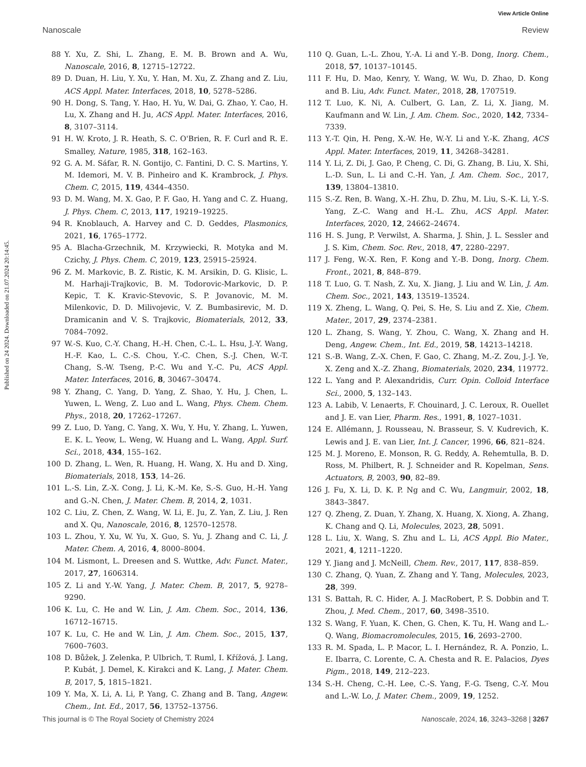View Article Online
Nanoscale Review
Published on 24 2024. Downloaded on 21.07.2024 20:14:45.
88 Y. Xu, Z. Shi, L. Zhang, E. M. B. Brown and A. Wu, Nanoscale, 2016, 8, 12715–12722.
89 D. Duan, H. Liu, Y. Xu, Y. Han, M. Xu, Z. Zhang and Z. Liu, ACS Appl. Mater. Interfaces, 2018, 10, 5278–5286.
90 H. Dong, S. Tang, Y. Hao, H. Yu, W. Dai, G. Zhao, Y. Cao, H. Lu, X. Zhang and H. Ju, ACS Appl. Mater. Interfaces, 2016, 8, 3107–3114.
91 H. W. Kroto, J. R. Heath, S. C. O'Brien, R. F. Curl and R. E. Smalley, Nature, 1985, 318, 162–163.
92 G. A. M. Sáfar, R. N. Gontijo, C. Fantini, D. C. S. Martins, Y. M. Idemori, M. V. B. Pinheiro and K. Krambrock, J. Phys. Chem. C, 2015, 119, 4344–4350.
93 D. M. Wang, M. X. Gao, P. F. Gao, H. Yang and C. Z. Huang, J. Phys. Chem. C, 2013, 117, 19219–19225.
94 R. Knoblauch, A. Harvey and C. D. Geddes, Plasmonics, 2021, 16, 1765–1772.
95 A. Blacha-Grzechnik, M. Krzywiecki, R. Motyka and M. Czichy, J. Phys. Chem. C, 2019, 123, 25915–25924.
96 Z. M. Markovic, B. Z. Ristic, K. M. Arsikin, D. G. Klisic, L. M. Harhaji-Trajkovic, B. M. Todorovic-Markovic, D. P. Kepic, T. K. Kravic-Stevovic, S. P. Jovanovic, M. M. Milenkovic, D. D. Milivojevic, V. Z. Bumbasirevic, M. D. Dramicanin and V. S. Trajkovic, Biomaterials, 2012, 33, 7084–7092.
97 W.-S. Kuo, C.-Y. Chang, H.-H. Chen, C.-L. L. Hsu, J.-Y. Wang, H.-F. Kao, L. C.-S. Chou, Y.-C. Chen, S.-J. Chen, W.-T. Chang, S.-W. Tseng, P.-C. Wu and Y.-C. Pu, ACS Appl. Mater. Interfaces, 2016, 8, 30467–30474.
98 Y. Zhang, C. Yang, D. Yang, Z. Shao, Y. Hu, J. Chen, L. Yuwen, L. Weng, Z. Luo and L. Wang, Phys. Chem. Chem. Phys., 2018, 20, 17262–17267.
99 Z. Luo, D. Yang, C. Yang, X. Wu, Y. Hu, Y. Zhang, L. Yuwen, E. K. L. Yeow, L. Weng, W. Huang and L. Wang, Appl. Surf. Sci., 2018, 434, 155–162.
100 D. Zhang, L. Wen, R. Huang, H. Wang, X. Hu and D. Xing, Biomaterials, 2018, 153, 14–26.
101 L.-S. Lin, Z.-X. Cong, J. Li, K.-M. Ke, S.-S. Guo, H.-H. Yang and G.-N. Chen, J. Mater. Chem. B, 2014, 2, 1031.
102 C. Liu, Z. Chen, Z. Wang, W. Li, E. Ju, Z. Yan, Z. Liu, J. Ren and X. Qu, Nanoscale, 2016, 8, 12570–12578.
103 L. Zhou, Y. Xu, W. Yu, X. Guo, S. Yu, J. Zhang and C. Li, J. Mater. Chem. A, 2016, 4, 8000–8004.
104 M. Lismont, L. Dreesen and S. Wuttke, Adv. Funct. Mater., 2017, 27, 1606314.
105 Z. Li and Y.-W. Yang, J. Mater. Chem. B, 2017, 5, 9278–9290.
106 K. Lu, C. He and W. Lin, J. Am. Chem. Soc., 2014, 136, 16712–16715.
107 K. Lu, C. He and W. Lin, J. Am. Chem. Soc., 2015, 137, 7600–7603.
108 D. Bůžek, J. Zelenka, P. Ulbrich, T. Ruml, I. Křížová, J. Lang, P. Kubát, J. Demel, K. Kirakci and K. Lang, J. Mater. Chem. B, 2017, 5, 1815–1821.
109 Y. Ma, X. Li, A. Li, P. Yang, C. Zhang and B. Tang, Angew. Chem., Int. Ed., 2017, 56, 13752–13756.
110 Q. Guan, L.-L. Zhou, Y.-A. Li and Y.-B. Dong, Inorg. Chem., 2018, 57, 10137–10145.
111 F. Hu, D. Mao, Kenry, Y. Wang, W. Wu, D. Zhao, D. Kong and B. Liu, Adv. Funct. Mater., 2018, 28, 1707519.
112 T. Luo, K. Ni, A. Culbert, G. Lan, Z. Li, X. Jiang, M. Kaufmann and W. Lin, J. Am. Chem. Soc., 2020, 142, 7334–7339.
113 Y.-T. Qin, H. Peng, X.-W. He, W.-Y. Li and Y.-K. Zhang, ACS Appl. Mater. Interfaces, 2019, 11, 34268–34281.
114 Y. Li, Z. Di, J. Gao, P. Cheng, C. Di, G. Zhang, B. Liu, X. Shi, L.-D. Sun, L. Li and C.-H. Yan, J. Am. Chem. Soc., 2017, 139, 13804–13810.
115 S.-Z. Ren, B. Wang, X.-H. Zhu, D. Zhu, M. Liu, S.-K. Li, Y.-S. Yang, Z.-C. Wang and H.-L. Zhu, ACS Appl. Mater. Interfaces, 2020, 12, 24662–24674.
116 H. S. Jung, P. Verwilst, A. Sharma, J. Shin, J. L. Sessler and J. S. Kim, Chem. Soc. Rev., 2018, 47, 2280–2297.
117 J. Feng, W.-X. Ren, F. Kong and Y.-B. Dong, Inorg. Chem. Front., 2021, 8, 848–879.
118 T. Luo, G. T. Nash, Z. Xu, X. Jiang, J. Liu and W. Lin, J. Am. Chem. Soc., 2021, 143, 13519–13524.
119 X. Zheng, L. Wang, Q. Pei, S. He, S. Liu and Z. Xie, Chem. Mater., 2017, 29, 2374–2381.
120 L. Zhang, S. Wang, Y. Zhou, C. Wang, X. Zhang and H. Deng, Angew. Chem., Int. Ed., 2019, 58, 14213–14218.
121 S.-B. Wang, Z.-X. Chen, F. Gao, C. Zhang, M.-Z. Zou, J.-J. Ye, X. Zeng and X.-Z. Zhang, Biomaterials, 2020, 234, 119772.
122 L. Yang and P. Alexandridis, Curr. Opin. Colloid Interface Sci., 2000, 5, 132–143.
123 A. Labib, V. Lenaerts, F. Chouinard, J. C. Leroux, R. Ouellet and J. E. van Lier, Pharm. Res., 1991, 8, 1027–1031.
124 E. Allémann, J. Rousseau, N. Brasseur, S. V. Kudrevich, K. Lewis and J. E. van Lier, Int. J. Cancer, 1996, 66, 821–824.
125 M. J. Moreno, E. Monson, R. G. Reddy, A. Rehemtulla, B. D. Ross, M. Philbert, R. J. Schneider and R. Kopelman, Sens. Actuators, B, 2003, 90, 82–89.
126 J. Fu, X. Li, D. K. P. Ng and C. Wu, Langmuir, 2002, 18, 3843–3847.
127 Q. Zheng, Z. Duan, Y. Zhang, X. Huang, X. Xiong, A. Zhang, K. Chang and Q. Li, Molecules, 2023, 28, 5091.
128 L. Liu, X. Wang, S. Zhu and L. Li, ACS Appl. Bio Mater., 2021, 4, 1211–1220.
129 Y. Jiang and J. McNeill, Chem. Rev., 2017, 117, 838–859.
130 C. Zhang, Q. Yuan, Z. Zhang and Y. Tang, Molecules, 2023, 28, 399.
131 S. Battah, R. C. Hider, A. J. MacRobert, P. S. Dobbin and T. Zhou, J. Med. Chem., 2017, 60, 3498–3510.
132 S. Wang, F. Yuan, K. Chen, G. Chen, K. Tu, H. Wang and L.-Q. Wang, Biomacromolecules, 2015, 16, 2693–2700.
133 R. M. Spada, L. P. Macor, L. I. Hernández, R. A. Ponzio, L. E. Ibarra, C. Lorente, C. A. Chesta and R. E. Palacios, Dyes Pigm., 2018, 149, 212–223.
134 S.-H. Cheng, C.-H. Lee, C.-S. Yang, F.-G. Tseng, C.-Y. Mou and L.-W. Lo, J. Mater. Chem., 2009, 19, 1252.
This journal is © The Royal Society of Chemistry 2024 Nanoscale, 2024, 16, 3243–3268 | 3267